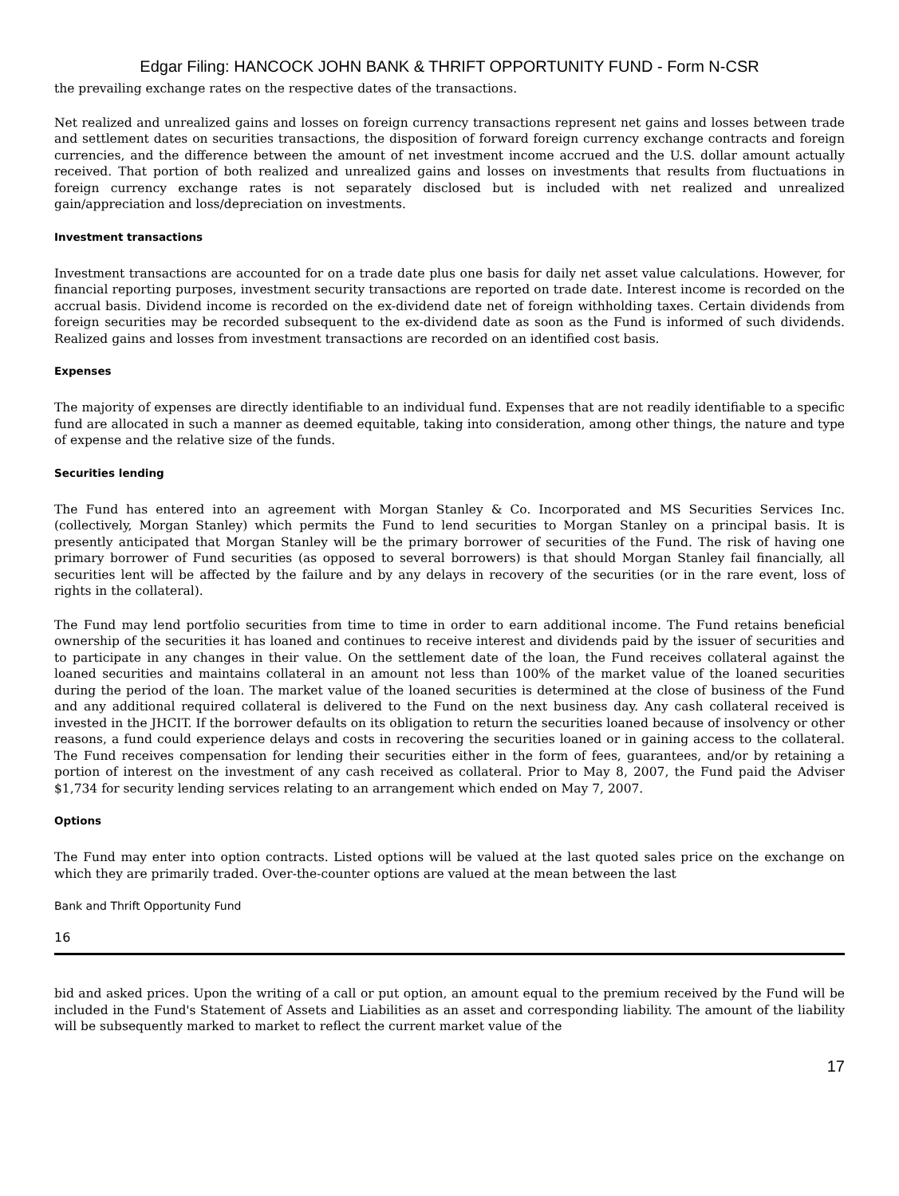Edgar Filing: HANCOCK JOHN BANK & THRIFT OPPORTUNITY FUND - Form N-CSR
the prevailing exchange rates on the respective dates of the transactions.
Net realized and unrealized gains and losses on foreign currency transactions represent net gains and losses between trade and settlement dates on securities transactions, the disposition of forward foreign currency exchange contracts and foreign currencies, and the difference between the amount of net investment income accrued and the U.S. dollar amount actually received. That portion of both realized and unrealized gains and losses on investments that results from fluctuations in foreign currency exchange rates is not separately disclosed but is included with net realized and unrealized gain/appreciation and loss/depreciation on investments.
Investment transactions
Investment transactions are accounted for on a trade date plus one basis for daily net asset value calculations. However, for financial reporting purposes, investment security transactions are reported on trade date. Interest income is recorded on the accrual basis. Dividend income is recorded on the ex-dividend date net of foreign withholding taxes. Certain dividends from foreign securities may be recorded subsequent to the ex-dividend date as soon as the Fund is informed of such dividends. Realized gains and losses from investment transactions are recorded on an identified cost basis.
Expenses
The majority of expenses are directly identifiable to an individual fund. Expenses that are not readily identifiable to a specific fund are allocated in such a manner as deemed equitable, taking into consideration, among other things, the nature and type of expense and the relative size of the funds.
Securities lending
The Fund has entered into an agreement with Morgan Stanley & Co. Incorporated and MS Securities Services Inc. (collectively, Morgan Stanley) which permits the Fund to lend securities to Morgan Stanley on a principal basis. It is presently anticipated that Morgan Stanley will be the primary borrower of securities of the Fund. The risk of having one primary borrower of Fund securities (as opposed to several borrowers) is that should Morgan Stanley fail financially, all securities lent will be affected by the failure and by any delays in recovery of the securities (or in the rare event, loss of rights in the collateral).
The Fund may lend portfolio securities from time to time in order to earn additional income. The Fund retains beneficial ownership of the securities it has loaned and continues to receive interest and dividends paid by the issuer of securities and to participate in any changes in their value. On the settlement date of the loan, the Fund receives collateral against the loaned securities and maintains collateral in an amount not less than 100% of the market value of the loaned securities during the period of the loan. The market value of the loaned securities is determined at the close of business of the Fund and any additional required collateral is delivered to the Fund on the next business day. Any cash collateral received is invested in the JHCIT. If the borrower defaults on its obligation to return the securities loaned because of insolvency or other reasons, a fund could experience delays and costs in recovering the securities loaned or in gaining access to the collateral. The Fund receives compensation for lending their securities either in the form of fees, guarantees, and/or by retaining a portion of interest on the investment of any cash received as collateral. Prior to May 8, 2007, the Fund paid the Adviser $1,734 for security lending services relating to an arrangement which ended on May 7, 2007.
Options
The Fund may enter into option contracts. Listed options will be valued at the last quoted sales price on the exchange on which they are primarily traded. Over-the-counter options are valued at the mean between the last
Bank and Thrift Opportunity Fund
16
bid and asked prices. Upon the writing of a call or put option, an amount equal to the premium received by the Fund will be included in the Fund's Statement of Assets and Liabilities as an asset and corresponding liability. The amount of the liability will be subsequently marked to market to reflect the current market value of the
17